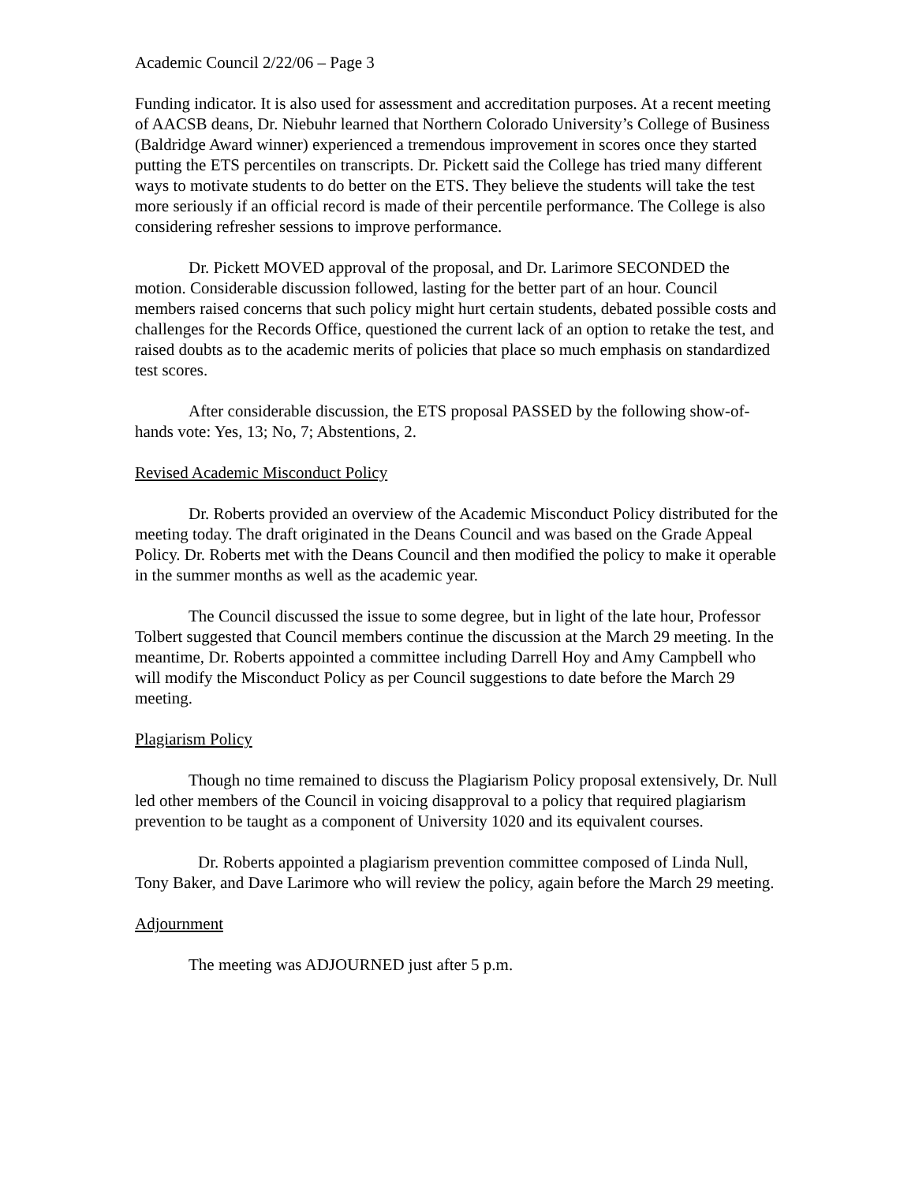Academic Council 2/22/06 – Page 3
Funding indicator. It is also used for assessment and accreditation purposes. At a recent meeting of AACSB deans, Dr. Niebuhr learned that Northern Colorado University’s College of Business (Baldridge Award winner) experienced a tremendous improvement in scores once they started putting the ETS percentiles on transcripts. Dr. Pickett said the College has tried many different ways to motivate students to do better on the ETS. They believe the students will take the test more seriously if an official record is made of their percentile performance. The College is also considering refresher sessions to improve performance.
Dr. Pickett MOVED approval of the proposal, and Dr. Larimore SECONDED the motion. Considerable discussion followed, lasting for the better part of an hour. Council members raised concerns that such policy might hurt certain students, debated possible costs and challenges for the Records Office, questioned the current lack of an option to retake the test, and raised doubts as to the academic merits of policies that place so much emphasis on standardized test scores.
After considerable discussion, the ETS proposal PASSED by the following show-of-hands vote: Yes, 13; No, 7; Abstentions, 2.
Revised Academic Misconduct Policy
Dr. Roberts provided an overview of the Academic Misconduct Policy distributed for the meeting today. The draft originated in the Deans Council and was based on the Grade Appeal Policy. Dr. Roberts met with the Deans Council and then modified the policy to make it operable in the summer months as well as the academic year.
The Council discussed the issue to some degree, but in light of the late hour, Professor Tolbert suggested that Council members continue the discussion at the March 29 meeting. In the meantime, Dr. Roberts appointed a committee including Darrell Hoy and Amy Campbell who will modify the Misconduct Policy as per Council suggestions to date before the March 29 meeting.
Plagiarism Policy
Though no time remained to discuss the Plagiarism Policy proposal extensively, Dr. Null led other members of the Council in voicing disapproval to a policy that required plagiarism prevention to be taught as a component of University 1020 and its equivalent courses.
Dr. Roberts appointed a plagiarism prevention committee composed of Linda Null, Tony Baker, and Dave Larimore who will review the policy, again before the March 29 meeting.
Adjournment
The meeting was ADJOURNED just after 5 p.m.